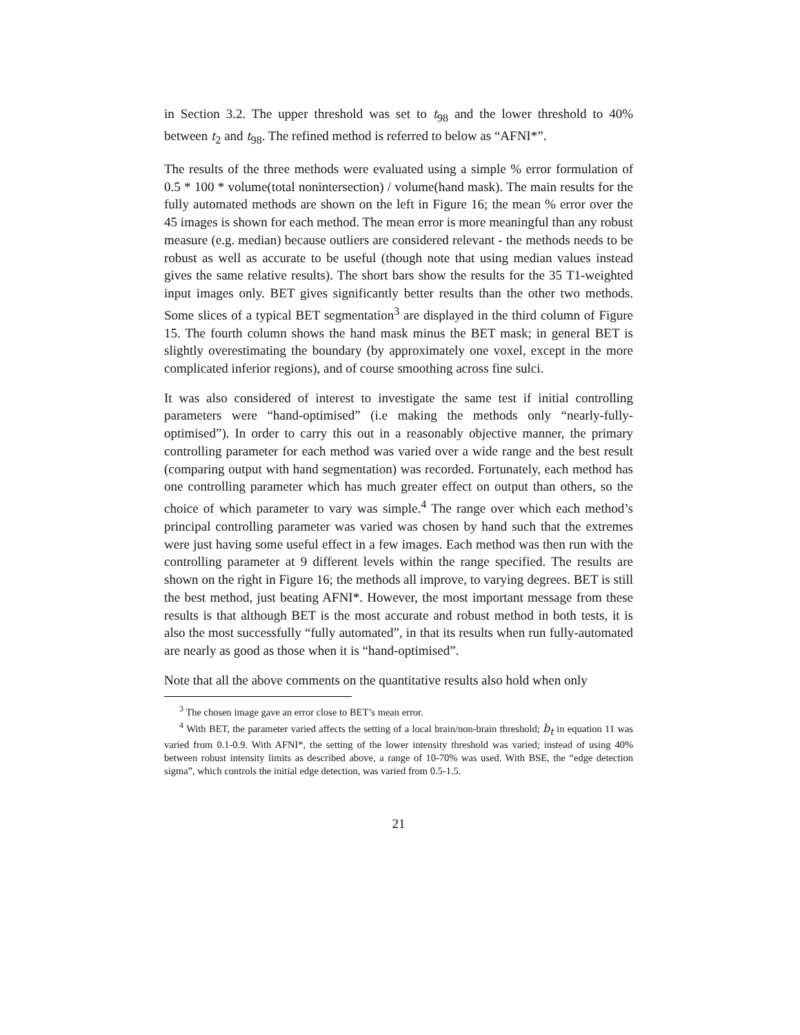in Section 3.2. The upper threshold was set to t<sub>98</sub> and the lower threshold to 40% between t<sub>2</sub> and t<sub>98</sub>. The refined method is referred to below as “AFNI*”.
The results of the three methods were evaluated using a simple % error formulation of 0.5 * 100 * volume(total nonintersection) / volume(hand mask). The main results for the fully automated methods are shown on the left in Figure 16; the mean % error over the 45 images is shown for each method. The mean error is more meaningful than any robust measure (e.g. median) because outliers are considered relevant - the methods needs to be robust as well as accurate to be useful (though note that using median values instead gives the same relative results). The short bars show the results for the 35 T1-weighted input images only. BET gives significantly better results than the other two methods. Some slices of a typical BET segmentation<sup>3</sup> are displayed in the third column of Figure 15. The fourth column shows the hand mask minus the BET mask; in general BET is slightly overestimating the boundary (by approximately one voxel, except in the more complicated inferior regions), and of course smoothing across fine sulci.
It was also considered of interest to investigate the same test if initial controlling parameters were “hand-optimised” (i.e making the methods only “nearly-fully-optimised”). In order to carry this out in a reasonably objective manner, the primary controlling parameter for each method was varied over a wide range and the best result (comparing output with hand segmentation) was recorded. Fortunately, each method has one controlling parameter which has much greater effect on output than others, so the choice of which parameter to vary was simple.<sup>4</sup> The range over which each method’s principal controlling parameter was varied was chosen by hand such that the extremes were just having some useful effect in a few images. Each method was then run with the controlling parameter at 9 different levels within the range specified. The results are shown on the right in Figure 16; the methods all improve, to varying degrees. BET is still the best method, just beating AFNI*. However, the most important message from these results is that although BET is the most accurate and robust method in both tests, it is also the most successfully “fully automated”, in that its results when run fully-automated are nearly as good as those when it is “hand-optimised”.
Note that all the above comments on the quantitative results also hold when only
<sup>3</sup> The chosen image gave an error close to BET’s mean error.
<sup>4</sup> With BET, the parameter varied affects the setting of a local brain/non-brain threshold; b<sub>t</sub> in equation 11 was varied from 0.1-0.9. With AFNI*, the setting of the lower intensity threshold was varied; instead of using 40% between robust intensity limits as described above, a range of 10-70% was used. With BSE, the “edge detection sigma”, which controls the initial edge detection, was varied from 0.5-1.5.
21